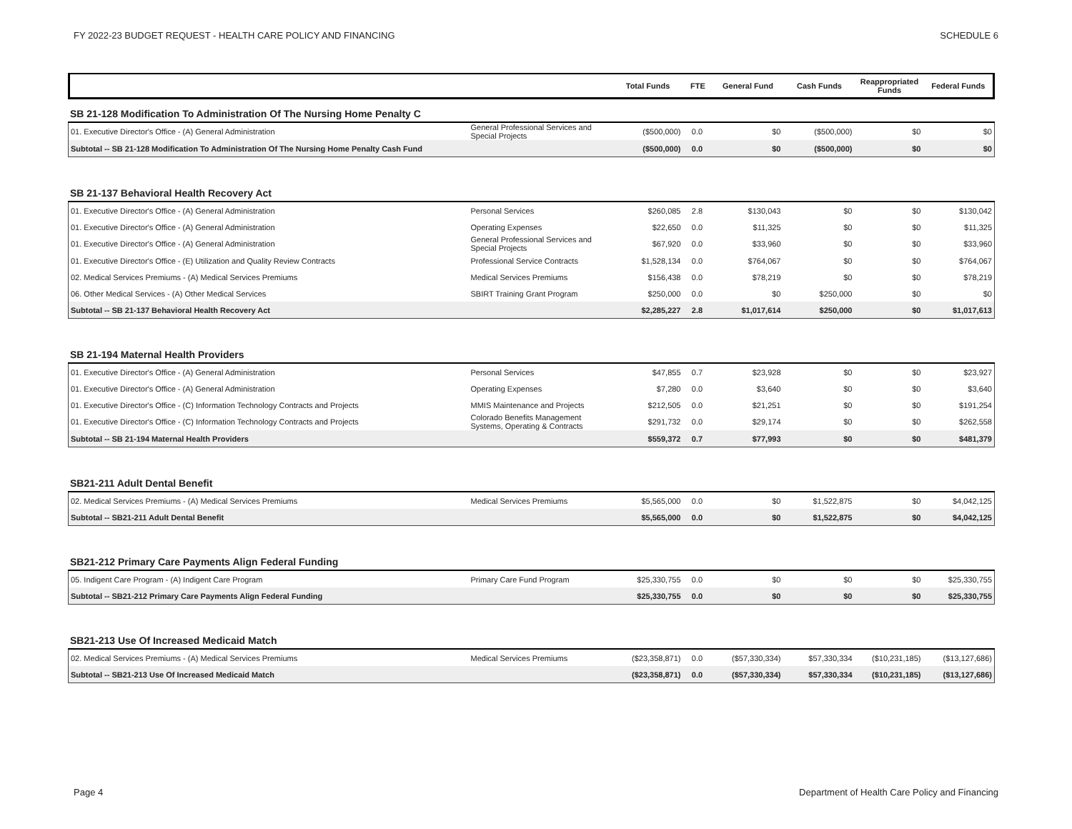FY 2022-23 BUDGET REQUEST - HEALTH CARE POLICY AND FINANCING SCHEDULE 6
| | | Total Funds | FTE | General Fund | Cash Funds | Reappropriated Funds | Federal Funds |
| --- | --- | --- | --- | --- | --- | --- | --- |
SB 21-128 Modification To Administration Of The Nursing Home Penalty C
| 01. Executive Director's Office - (A) General Administration | General Professional Services and Special Projects | ($500,000) | 0.0 | $0 | ($500,000) | $0 | $0 |
| Subtotal -- SB 21-128 Modification To Administration Of The Nursing Home Penalty Cash Fund | | ($500,000) | 0.0 | $0 | ($500,000) | $0 | $0 |
SB 21-137 Behavioral Health Recovery Act
| 01. Executive Director's Office - (A) General Administration | Personal Services | $260,085 | 2.8 | $130,043 | $0 | $0 | $130,042 |
| 01. Executive Director's Office - (A) General Administration | Operating Expenses | $22,650 | 0.0 | $11,325 | $0 | $0 | $11,325 |
| 01. Executive Director's Office - (A) General Administration | General Professional Services and Special Projects | $67,920 | 0.0 | $33,960 | $0 | $0 | $33,960 |
| 01. Executive Director's Office - (E) Utilization and Quality Review Contracts | Professional Service Contracts | $1,528,134 | 0.0 | $764,067 | $0 | $0 | $764,067 |
| 02. Medical Services Premiums - (A) Medical Services Premiums | Medical Services Premiums | $156,438 | 0.0 | $78,219 | $0 | $0 | $78,219 |
| 06. Other Medical Services - (A) Other Medical Services | SBIRT Training Grant Program | $250,000 | 0.0 | $0 | $250,000 | $0 | $0 |
| Subtotal -- SB 21-137 Behavioral Health Recovery Act | | $2,285,227 | 2.8 | $1,017,614 | $250,000 | $0 | $1,017,613 |
SB 21-194 Maternal Health Providers
| 01. Executive Director's Office - (A) General Administration | Personal Services | $47,855 | 0.7 | $23,928 | $0 | $0 | $23,927 |
| 01. Executive Director's Office - (A) General Administration | Operating Expenses | $7,280 | 0.0 | $3,640 | $0 | $0 | $3,640 |
| 01. Executive Director's Office - (C) Information Technology Contracts and Projects | MMIS Maintenance and Projects | $212,505 | 0.0 | $21,251 | $0 | $0 | $191,254 |
| 01. Executive Director's Office - (C) Information Technology Contracts and Projects | Colorado Benefits Management Systems, Operating & Contracts | $291,732 | 0.0 | $29,174 | $0 | $0 | $262,558 |
| Subtotal -- SB 21-194 Maternal Health Providers | | $559,372 | 0.7 | $77,993 | $0 | $0 | $481,379 |
SB21-211 Adult Dental Benefit
| 02. Medical Services Premiums - (A) Medical Services Premiums | Medical Services Premiums | $5,565,000 | 0.0 | $0 | $1,522,875 | $0 | $4,042,125 |
| Subtotal -- SB21-211 Adult Dental Benefit | | $5,565,000 | 0.0 | $0 | $1,522,875 | $0 | $4,042,125 |
SB21-212 Primary Care Payments Align Federal Funding
| 05. Indigent Care Program - (A) Indigent Care Program | Primary Care Fund Program | $25,330,755 | 0.0 | $0 | $0 | $0 | $25,330,755 |
| Subtotal -- SB21-212 Primary Care Payments Align Federal Funding | | $25,330,755 | 0.0 | $0 | $0 | $0 | $25,330,755 |
SB21-213 Use Of Increased Medicaid Match
| 02. Medical Services Premiums - (A) Medical Services Premiums | Medical Services Premiums | ($23,358,871) | 0.0 | ($57,330,334) | $57,330,334 | ($10,231,185) | ($13,127,686) |
| Subtotal -- SB21-213 Use Of Increased Medicaid Match | | ($23,358,871) | 0.0 | ($57,330,334) | $57,330,334 | ($10,231,185) | ($13,127,686) |
Page 4 Department of Health Care Policy and Financing